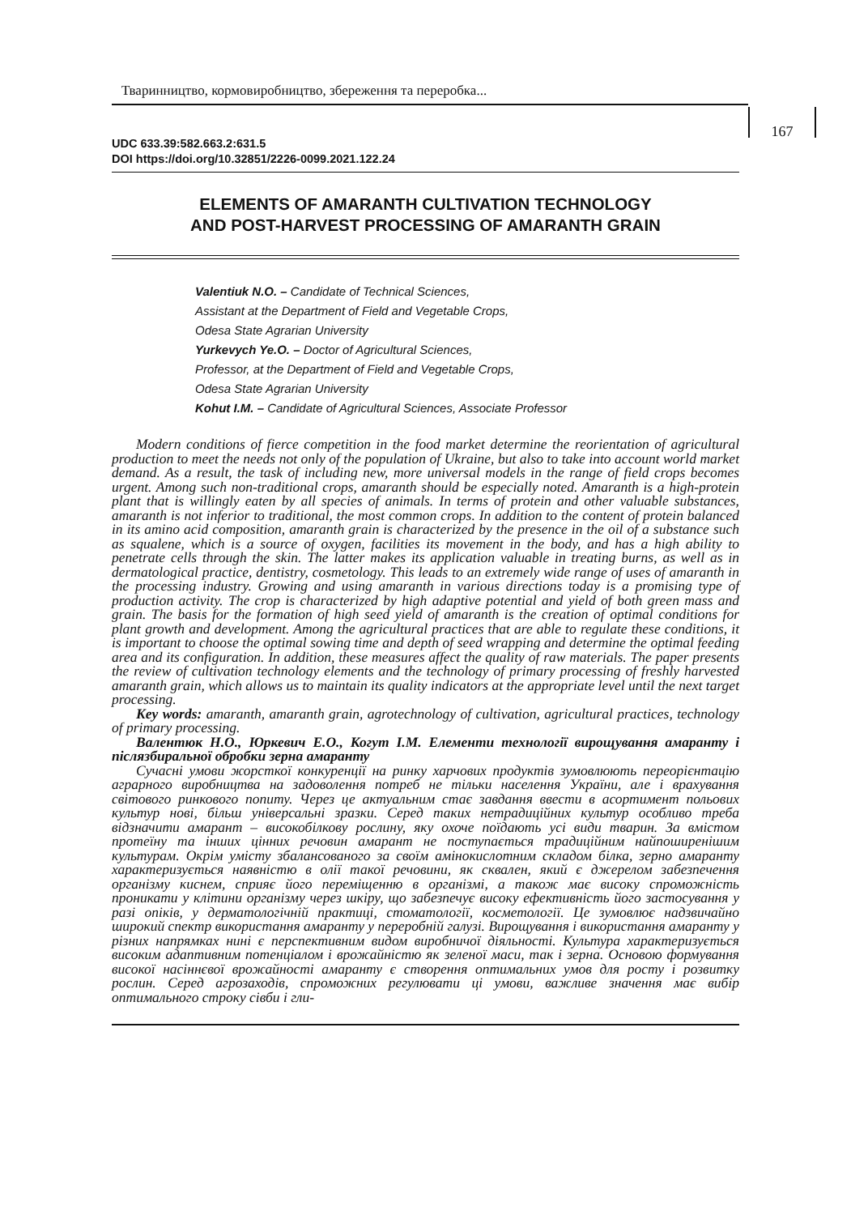Тваринництво, кормовиробництво, збереження та переробка...
167
UDC 633.39:582.663.2:631.5
DOI https://doi.org/10.32851/2226-0099.2021.122.24
ELEMENTS OF AMARANTH CULTIVATION TECHNOLOGY
AND POST-HARVEST PROCESSING OF AMARANTH GRAIN
Valentiuk N.O. – Candidate of Technical Sciences,
Assistant at the Department of Field and Vegetable Crops,
Odesa State Agrarian University
Yurkevych Ye.O. – Doctor of Agricultural Sciences,
Professor, at the Department of Field and Vegetable Crops,
Odesa State Agrarian University
Kohut I.M. – Candidate of Agricultural Sciences, Associate Professor
Modern conditions of fierce competition in the food market determine the reorientation of agricultural production to meet the needs not only of the population of Ukraine, but also to take into account world market demand. As a result, the task of including new, more universal models in the range of field crops becomes urgent. Among such non-traditional crops, amaranth should be especially noted. Amaranth is a high-protein plant that is willingly eaten by all species of animals. In terms of protein and other valuable substances, amaranth is not inferior to traditional, the most common crops. In addition to the content of protein balanced in its amino acid composition, amaranth grain is characterized by the presence in the oil of a substance such as squalene, which is a source of oxygen, facilities its movement in the body, and has a high ability to penetrate cells through the skin. The latter makes its application valuable in treating burns, as well as in dermatological practice, dentistry, cosmetology. This leads to an extremely wide range of uses of amaranth in the processing industry. Growing and using amaranth in various directions today is a promising type of production activity. The crop is characterized by high adaptive potential and yield of both green mass and grain. The basis for the formation of high seed yield of amaranth is the creation of optimal conditions for plant growth and development. Among the agricultural practices that are able to regulate these conditions, it is important to choose the optimal sowing time and depth of seed wrapping and determine the optimal feeding area and its configuration. In addition, these measures affect the quality of raw materials. The paper presents the review of cultivation technology elements and the technology of primary processing of freshly harvested amaranth grain, which allows us to maintain its quality indicators at the appropriate level until the next target processing.
Key words: amaranth, amaranth grain, agrotechnology of cultivation, agricultural practices, technology of primary processing.
Валентюк Н.О., Юркевич Е.О., Когут І.М. Елементи технології вирощування амаранту і післязбиральної обробки зерна амаранту
Сучасні умови жорсткої конкуренції на ринку харчових продуктів зумовлюють переорієнтацію аграрного виробництва на задоволення потреб не тільки населення України, але і врахування світового ринкового попиту. Через це актуальним стає завдання ввести в асортимент польових культур нові, більш універсальні зразки. Серед таких нетрадиційних культур особливо треба відзначити амарант – високобілкову рослину, яку охоче поїдають усі види тварин. За вмістом протеїну та інших цінних речовин амарант не поступається традиційним найпоширенішим культурам. Окрім умісту збалансованого за своїм амінокислотним складом білка, зерно амаранту характеризується наявністю в олії такої речовини, як сквален, який є джерелом забезпечення організму киснем, сприяє його переміщенню в організмі, а також має високу спроможність проникати у клітини організму через шкіру, що забезпечує високу ефективність його застосування у разі опіків, у дерматологічній практиці, стоматології, косметології. Це зумовлює надзвичайно широкий спектр використання амаранту у переробній галузі. Вирощування і використання амаранту у різних напрямках нині є перспективним видом виробничої діяльності. Культура характеризується високим адаптивним потенціалом і врожайністю як зеленої маси, так і зерна. Основою формування високої насіннєвої врожайності амаранту є створення оптимальних умов для росту і розвитку рослин. Серед агрозаходів, спроможних регулювати ці умови, важливе значення має вибір оптимального строку сівби і гли-